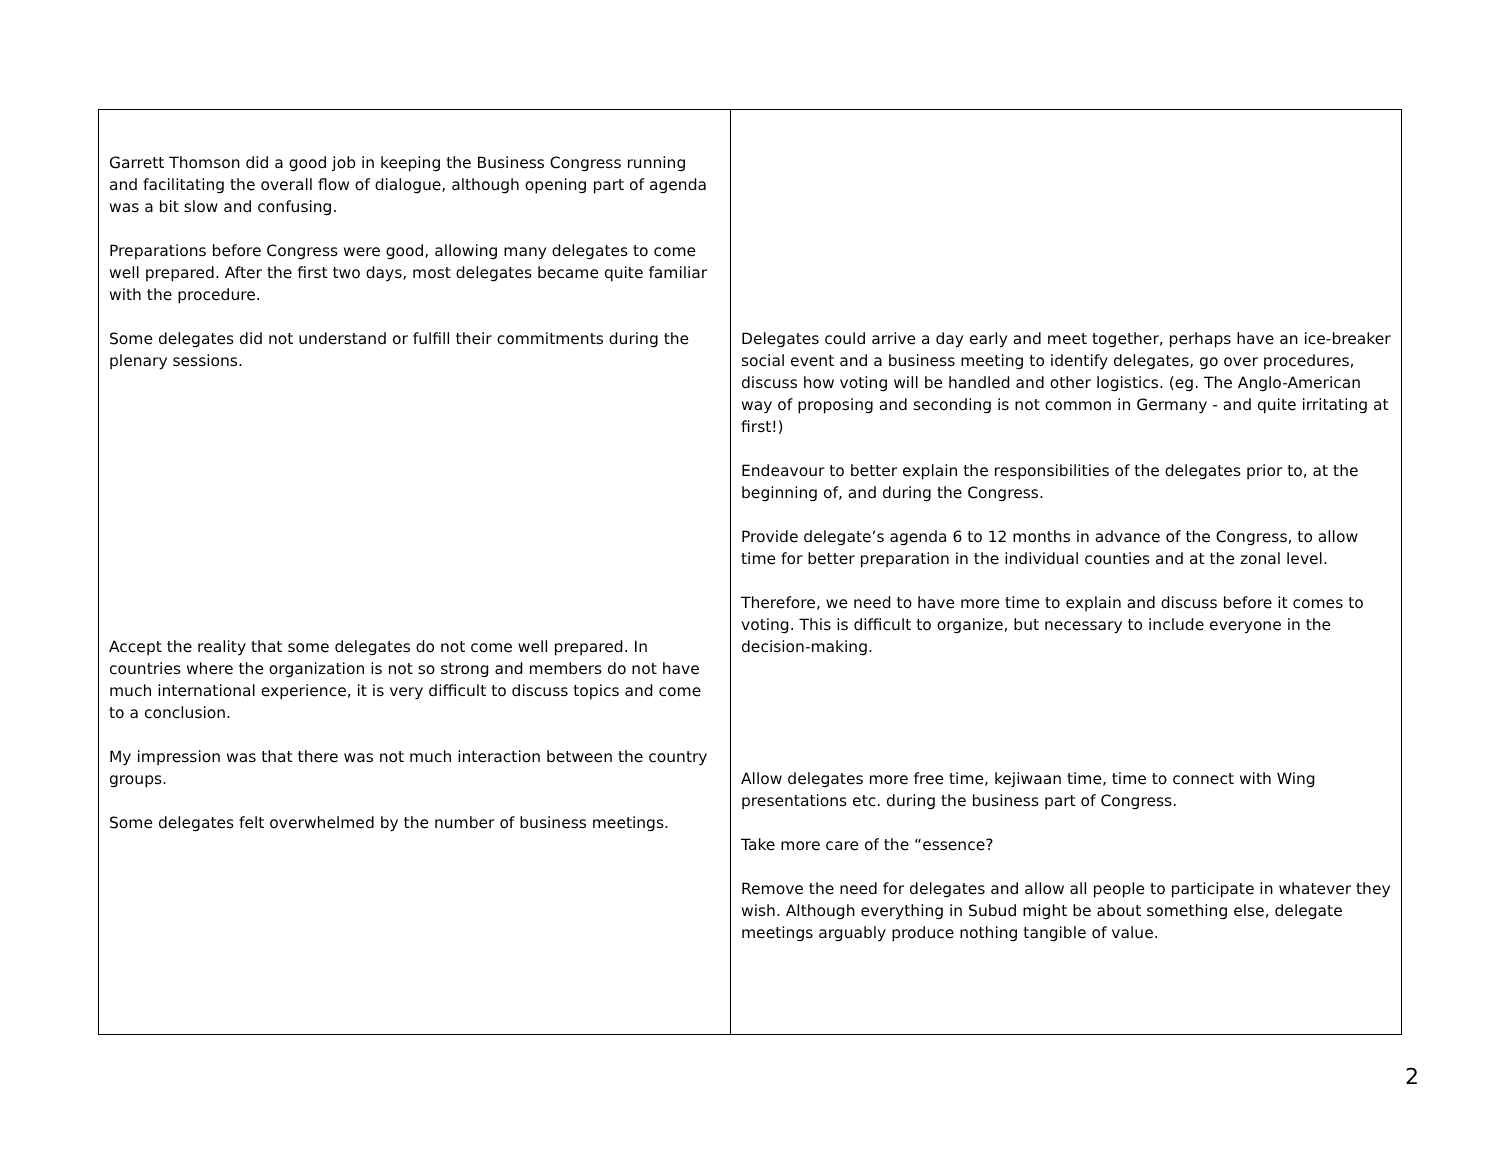| Garrett Thomson did a good job in keeping the Business Congress running and facilitating the overall flow of dialogue, although opening part of agenda was a bit slow and confusing. Preparations before Congress were good, allowing many delegates to come well prepared. After the first two days, most delegates became quite familiar with the procedure. Some delegates did not understand or fulfill their commitments during the plenary sessions. Accept the reality that some delegates do not come well prepared. In countries where the organization is not so strong and members do not have much international experience, it is very difficult to discuss topics and come to a conclusion. My impression was that there was not much interaction between the country groups. Some delegates felt overwhelmed by the number of business meetings. | Delegates could arrive a day early and meet together, perhaps have an ice-breaker social event and a business meeting to identify delegates, go over procedures, discuss how voting will be handled and other logistics. (eg. The Anglo-American way of proposing and seconding is not common in Germany - and quite irritating at first!) Endeavour to better explain the responsibilities of the delegates prior to, at the beginning of, and during the Congress. Provide delegate’s agenda 6 to 12 months in advance of the Congress, to allow time for better preparation in the individual counties and at the zonal level. Therefore, we need to have more time to explain and discuss before it comes to voting. This is difficult to organize, but necessary to include everyone in the decision-making. Allow delegates more free time, kejiwaan time, time to connect with Wing presentations etc. during the business part of Congress. Take more care of the “essence? Remove the need for delegates and allow all people to participate in whatever they wish. Although everything in Subud might be about something else, delegate meetings arguably produce nothing tangible of value. |
2